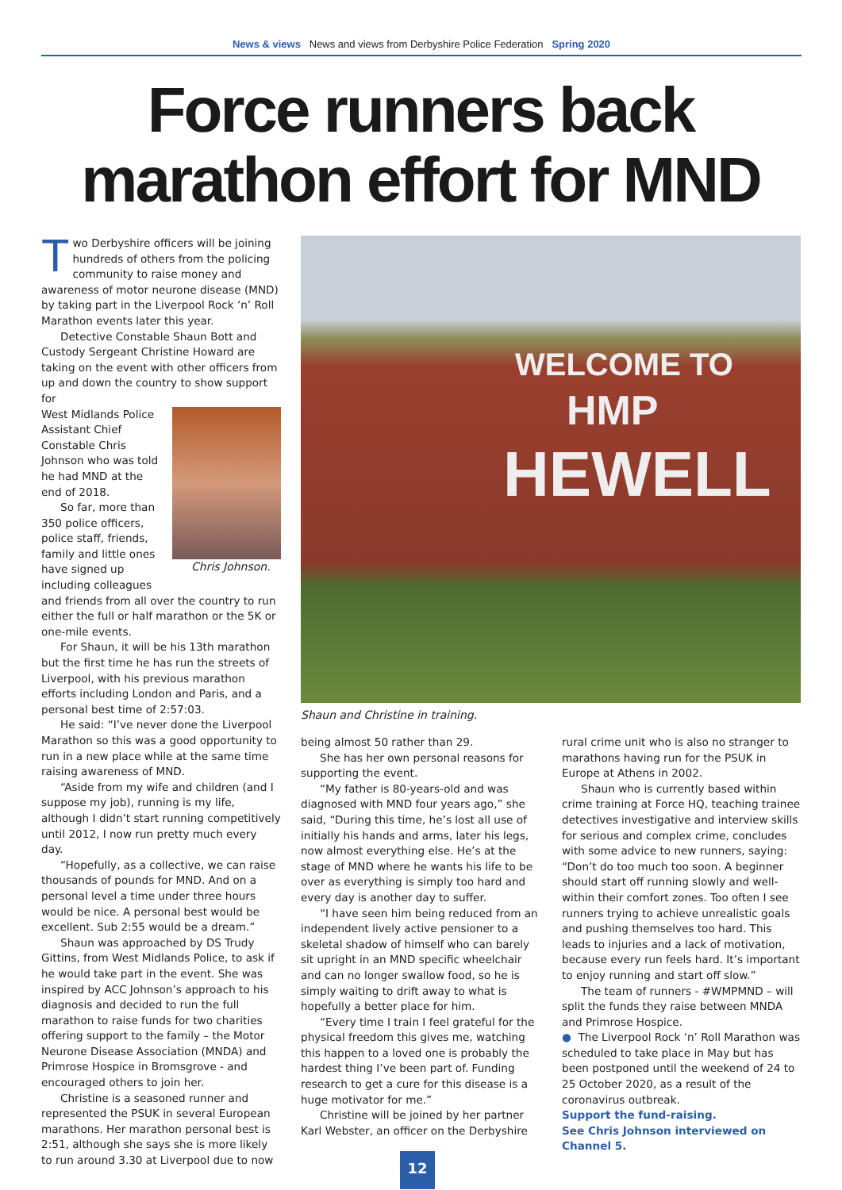News & views News and views from Derbyshire Police Federation Spring 2020
Force runners back marathon effort for MND
Two Derbyshire officers will be joining hundreds of others from the policing community to raise money and awareness of motor neurone disease (MND) by taking part in the Liverpool Rock ‘n’ Roll Marathon events later this year.
Detective Constable Shaun Bott and Custody Sergeant Christine Howard are taking on the event with other officers from up and down the country to show support for
Chris Johnson.
West Midlands Police Assistant Chief Constable Chris Johnson who was told he had MND at the end of 2018.
So far, more than 350 police officers, police staff, friends, family and little ones have signed up including colleagues and friends from all over the country to run either the full or half marathon or the 5K or one-mile events.
For Shaun, it will be his 13th marathon but the first time he has run the streets of Liverpool, with his previous marathon efforts including London and Paris, and a personal best time of 2:57:03.
He said: “I’ve never done the Liverpool Marathon so this was a good opportunity to run in a new place while at the same time raising awareness of MND.
“Aside from my wife and children (and I suppose my job), running is my life, although I didn’t start running competitively until 2012, I now run pretty much every day.
“Hopefully, as a collective, we can raise thousands of pounds for MND. And on a personal level a time under three hours would be nice. A personal best would be excellent. Sub 2:55 would be a dream.”
Shaun was approached by DS Trudy Gittins, from West Midlands Police, to ask if he would take part in the event. She was inspired by ACC Johnson’s approach to his diagnosis and decided to run the full marathon to raise funds for two charities offering support to the family – the Motor Neurone Disease Association (MNDA) and Primrose Hospice in Bromsgrove - and encouraged others to join her.
Christine is a seasoned runner and represented the PSUK in several European marathons. Her marathon personal best is 2:51, although she says she is more likely to run around 3.30 at Liverpool due to now
WELCOME TO
HMP
HEWELL
Shaun and Christine in training.
being almost 50 rather than 29.
She has her own personal reasons for supporting the event.
“My father is 80-years-old and was diagnosed with MND four years ago,” she said, “During this time, he’s lost all use of initially his hands and arms, later his legs, now almost everything else. He’s at the stage of MND where he wants his life to be over as everything is simply too hard and every day is another day to suffer.
“I have seen him being reduced from an independent lively active pensioner to a skeletal shadow of himself who can barely sit upright in an MND specific wheelchair and can no longer swallow food, so he is simply waiting to drift away to what is hopefully a better place for him.
“Every time I train I feel grateful for the physical freedom this gives me, watching this happen to a loved one is probably the hardest thing I’ve been part of. Funding research to get a cure for this disease is a huge motivator for me.”
Christine will be joined by her partner Karl Webster, an officer on the Derbyshire
rural crime unit who is also no stranger to marathons having run for the PSUK in Europe at Athens in 2002.
Shaun who is currently based within crime training at Force HQ, teaching trainee detectives investigative and interview skills for serious and complex crime, concludes with some advice to new runners, saying: “Don’t do too much too soon. A beginner should start off running slowly and well-within their comfort zones. Too often I see runners trying to achieve unrealistic goals and pushing themselves too hard. This leads to injuries and a lack of motivation, because every run feels hard. It’s important to enjoy running and start off slow.”
The team of runners - #WMPMND – will split the funds they raise between MNDA and Primrose Hospice.
● The Liverpool Rock ‘n’ Roll Marathon was scheduled to take place in May but has been postponed until the weekend of 24 to 25 October 2020, as a result of the coronavirus outbreak.
Support the fund-raising.
See Chris Johnson interviewed on Channel 5.
12